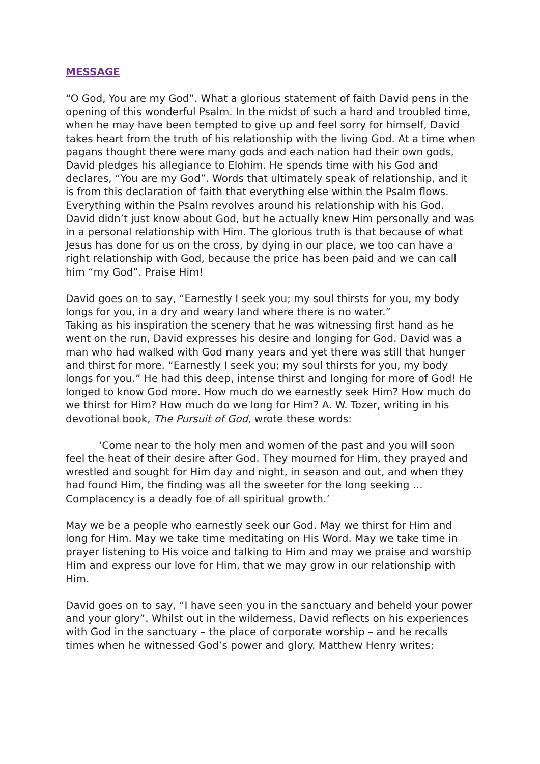MESSAGE
“O God, You are my God”. What a glorious statement of faith David pens in the opening of this wonderful Psalm. In the midst of such a hard and troubled time, when he may have been tempted to give up and feel sorry for himself, David takes heart from the truth of his relationship with the living God. At a time when pagans thought there were many gods and each nation had their own gods, David pledges his allegiance to Elohim. He spends time with his God and declares, “You are my God”. Words that ultimately speak of relationship, and it is from this declaration of faith that everything else within the Psalm flows. Everything within the Psalm revolves around his relationship with his God. David didn’t just know about God, but he actually knew Him personally and was in a personal relationship with Him. The glorious truth is that because of what Jesus has done for us on the cross, by dying in our place, we too can have a right relationship with God, because the price has been paid and we can call him “my God”. Praise Him!
David goes on to say, “Earnestly I seek you; my soul thirsts for you, my body longs for you, in a dry and weary land where there is no water.”
Taking as his inspiration the scenery that he was witnessing first hand as he went on the run, David expresses his desire and longing for God. David was a man who had walked with God many years and yet there was still that hunger and thirst for more. “Earnestly I seek you; my soul thirsts for you, my body longs for you.” He had this deep, intense thirst and longing for more of God! He longed to know God more. How much do we earnestly seek Him? How much do we thirst for Him? How much do we long for Him? A. W. Tozer, writing in his devotional book, The Pursuit of God, wrote these words:
‘Come near to the holy men and women of the past and you will soon feel the heat of their desire after God. They mourned for Him, they prayed and wrestled and sought for Him day and night, in season and out, and when they had found Him, the finding was all the sweeter for the long seeking … Complacency is a deadly foe of all spiritual growth.’
May we be a people who earnestly seek our God. May we thirst for Him and long for Him. May we take time meditating on His Word. May we take time in prayer listening to His voice and talking to Him and may we praise and worship Him and express our love for Him, that we may grow in our relationship with Him.
David goes on to say, “I have seen you in the sanctuary and beheld your power and your glory”. Whilst out in the wilderness, David reflects on his experiences with God in the sanctuary – the place of corporate worship – and he recalls times when he witnessed God’s power and glory. Matthew Henry writes: